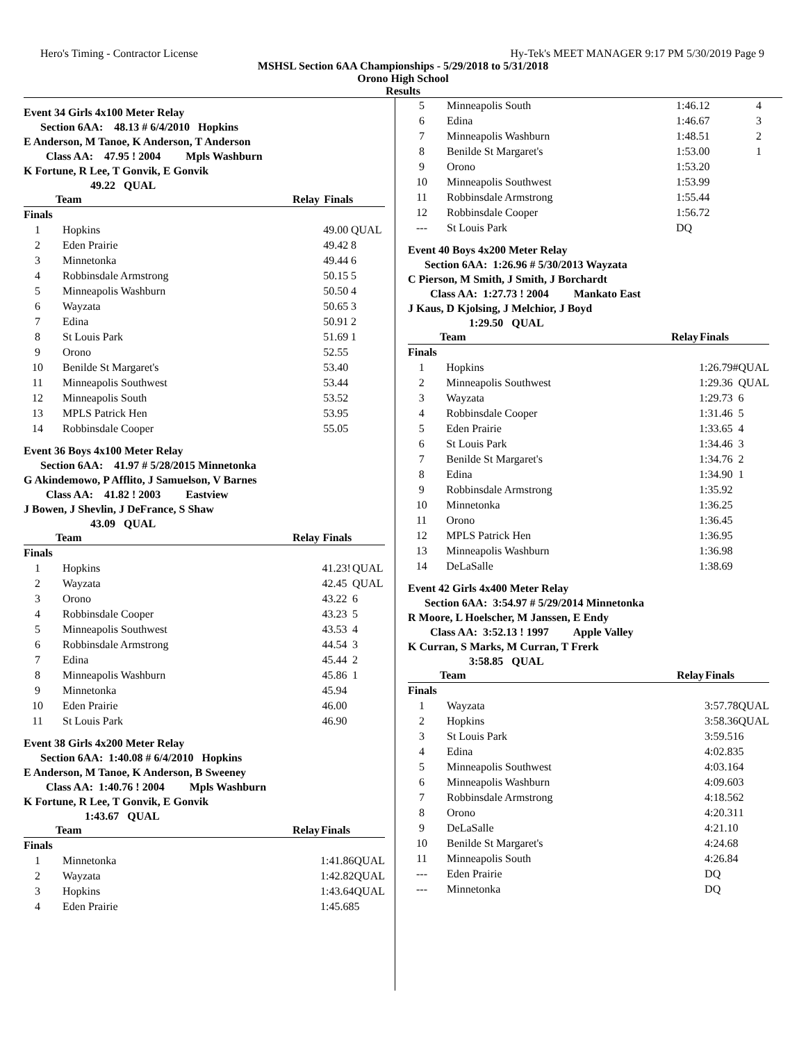Hero's Timing - Contractor License Hy-Tek's MEET MANAGER 9:17 PM 5/30/2019 Page 9
MSHSL Section 6AA Championships - 5/29/2018 to 5/31/2018
Orono High School
Results
Event 34 Girls 4x100 Meter Relay
Section 6AA: 48.13 # 6/4/2010 Hopkins
E Anderson, M Tanoe, K Anderson, T Anderson
Class AA: 47.95 ! 2004 Mpls Washburn
K Fortune, R Lee, T Gonvik, E Gonvik
49.22 QUAL
| Team | | Relay | Finals | |
| --- | --- | --- | --- | --- |
| Finals | | | | |
| 1 | Hopkins | | 49.00 | QUAL |
| 2 | Eden Prairie | | 49.42 | 8 |
| 3 | Minnetonka | | 49.44 | 6 |
| 4 | Robbinsdale Armstrong | | 50.15 | 5 |
| 5 | Minneapolis Washburn | | 50.50 | 4 |
| 6 | Wayzata | | 50.65 | 3 |
| 7 | Edina | | 50.91 | 2 |
| 8 | St Louis Park | | 51.69 | 1 |
| 9 | Orono | | 52.55 | |
| 10 | Benilde St Margaret's | | 53.40 | |
| 11 | Minneapolis Southwest | | 53.44 | |
| 12 | Minneapolis South | | 53.52 | |
| 13 | MPLS Patrick Hen | | 53.95 | |
| 14 | Robbinsdale Cooper | | 55.05 | |
Event 36 Boys 4x100 Meter Relay
Section 6AA: 41.97 # 5/28/2015 Minnetonka
G Akindemowo, P Afflito, J Samuelson, V Barnes
Class AA: 41.82 ! 2003 Eastview
J Bowen, J Shevlin, J DeFrance, S Shaw
43.09 QUAL
| Team | | Relay | Finals | |
| --- | --- | --- | --- | --- |
| Finals | | | | |
| 1 | Hopkins | | 41.23! | QUAL |
| 2 | Wayzata | | 42.45 | QUAL |
| 3 | Orono | | 43.22 | 6 |
| 4 | Robbinsdale Cooper | | 43.23 | 5 |
| 5 | Minneapolis Southwest | | 43.53 | 4 |
| 6 | Robbinsdale Armstrong | | 44.54 | 3 |
| 7 | Edina | | 45.44 | 2 |
| 8 | Minneapolis Washburn | | 45.86 | 1 |
| 9 | Minnetonka | | 45.94 | |
| 10 | Eden Prairie | | 46.00 | |
| 11 | St Louis Park | | 46.90 | |
Event 38 Girls 4x200 Meter Relay
Section 6AA: 1:40.08 # 6/4/2010 Hopkins
E Anderson, M Tanoe, K Anderson, B Sweeney
Class AA: 1:40.76 ! 2004 Mpls Washburn
K Fortune, R Lee, T Gonvik, E Gonvik
1:43.67 QUAL
| Team | | Relay | Finals | |
| --- | --- | --- | --- | --- |
| Finals | | | | |
| 1 | Minnetonka | | 1:41.86 | QUAL |
| 2 | Wayzata | | 1:42.82 | QUAL |
| 3 | Hopkins | | 1:43.64 | QUAL |
| 4 | Eden Prairie | | 1:45.68 | 5 |
| 5 | Minneapolis South | | 1:46.12 | 4 |
| 6 | Edina | | 1:46.67 | 3 |
| 7 | Minneapolis Washburn | | 1:48.51 | 2 |
| 8 | Benilde St Margaret's | | 1:53.00 | 1 |
| 9 | Orono | | 1:53.20 | |
| 10 | Minneapolis Southwest | | 1:53.99 | |
| 11 | Robbinsdale Armstrong | | 1:55.44 | |
| 12 | Robbinsdale Cooper | | 1:56.72 | |
| --- | St Louis Park | | DQ | |
Event 40 Boys 4x200 Meter Relay
Section 6AA: 1:26.96 # 5/30/2013 Wayzata
C Pierson, M Smith, J Smith, J Borchardt
Class AA: 1:27.73 ! 2004 Mankato East
J Kaus, D Kjolsing, J Melchior, J Boyd
1:29.50 QUAL
| Team | | Relay | Finals | |
| --- | --- | --- | --- | --- |
| Finals | | | | |
| 1 | Hopkins | | 1:26.79# | QUAL |
| 2 | Minneapolis Southwest | | 1:29.36 | QUAL |
| 3 | Wayzata | | 1:29.73 | 6 |
| 4 | Robbinsdale Cooper | | 1:31.46 | 5 |
| 5 | Eden Prairie | | 1:33.65 | 4 |
| 6 | St Louis Park | | 1:34.46 | 3 |
| 7 | Benilde St Margaret's | | 1:34.76 | 2 |
| 8 | Edina | | 1:34.90 | 1 |
| 9 | Robbinsdale Armstrong | | 1:35.92 | |
| 10 | Minnetonka | | 1:36.25 | |
| 11 | Orono | | 1:36.45 | |
| 12 | MPLS Patrick Hen | | 1:36.95 | |
| 13 | Minneapolis Washburn | | 1:36.98 | |
| 14 | DeLaSalle | | 1:38.69 | |
Event 42 Girls 4x400 Meter Relay
Section 6AA: 3:54.97 # 5/29/2014 Minnetonka
R Moore, L Hoelscher, M Janssen, E Endy
Class AA: 3:52.13 ! 1997 Apple Valley
K Curran, S Marks, M Curran, T Frerk
3:58.85 QUAL
| Team | | Relay | Finals | |
| --- | --- | --- | --- | --- |
| Finals | | | | |
| 1 | Wayzata | | 3:57.78 | QUAL |
| 2 | Hopkins | | 3:58.36 | QUAL |
| 3 | St Louis Park | | 3:59.51 | 6 |
| 4 | Edina | | 4:02.83 | 5 |
| 5 | Minneapolis Southwest | | 4:03.16 | 4 |
| 6 | Minneapolis Washburn | | 4:09.60 | 3 |
| 7 | Robbinsdale Armstrong | | 4:18.56 | 2 |
| 8 | Orono | | 4:20.31 | 1 |
| 9 | DeLaSalle | | 4:21.10 | |
| 10 | Benilde St Margaret's | | 4:24.68 | |
| 11 | Minneapolis South | | 4:26.84 | |
| --- | Eden Prairie | | DQ | |
| --- | Minnetonka | | DQ | |